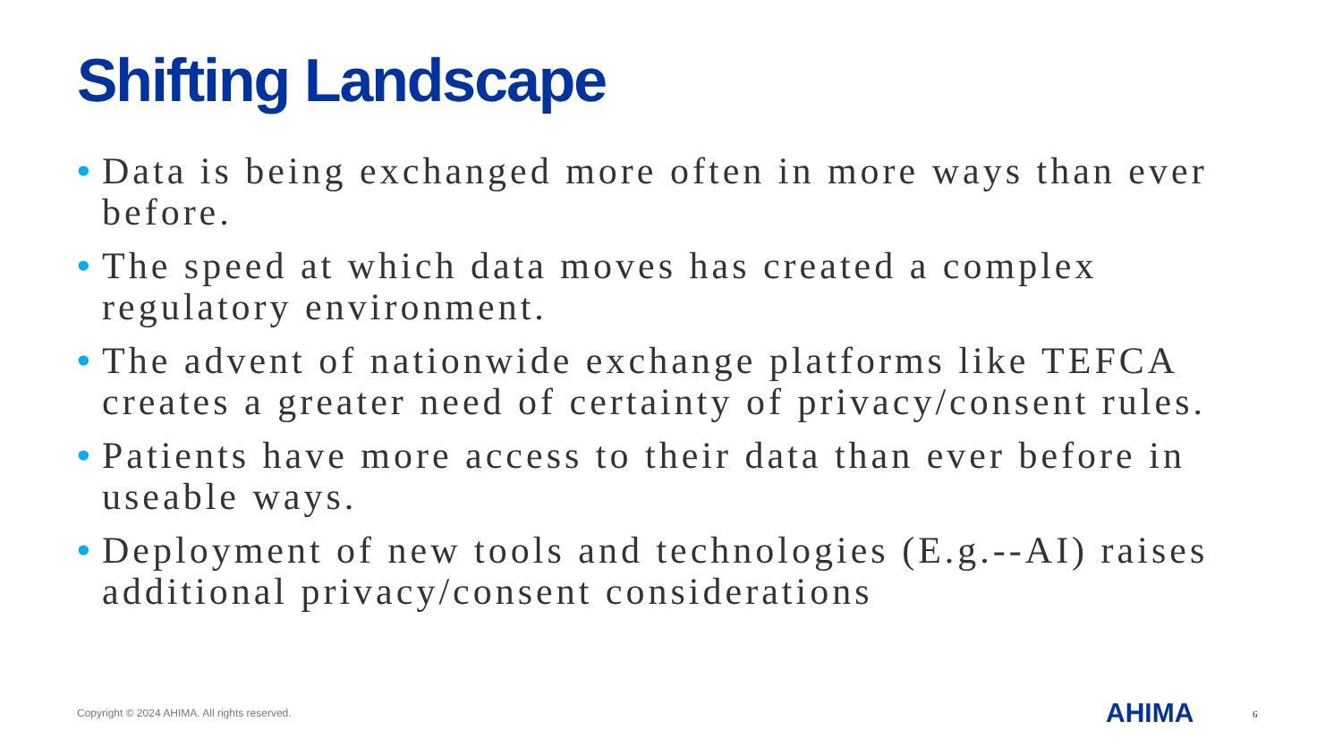Shifting Landscape
• Data is being exchanged more often in more ways than ever before.
• The speed at which data moves has created a complex regulatory environment.
• The advent of nationwide exchange platforms like TEFCA creates a greater need of certainty of privacy/consent rules.
• Patients have more access to their data than ever before in useable ways.
• Deployment of new tools and technologies (E.g.--AI) raises additional privacy/consent considerations
Copyright © 2024 AHIMA. All rights reserved.
AHIMA 6